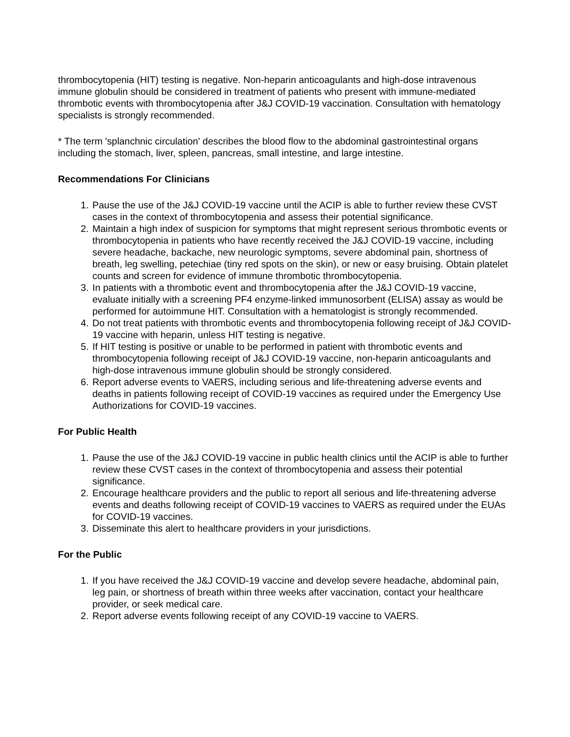thrombocytopenia (HIT) testing is negative. Non-heparin anticoagulants and high-dose intravenous immune globulin should be considered in treatment of patients who present with immune-mediated thrombotic events with thrombocytopenia after J&J COVID-19 vaccination. Consultation with hematology specialists is strongly recommended.
* The term 'splanchnic circulation' describes the blood flow to the abdominal gastrointestinal organs including the stomach, liver, spleen, pancreas, small intestine, and large intestine.
Recommendations For Clinicians
1. Pause the use of the J&J COVID-19 vaccine until the ACIP is able to further review these CVST cases in the context of thrombocytopenia and assess their potential significance.
2. Maintain a high index of suspicion for symptoms that might represent serious thrombotic events or thrombocytopenia in patients who have recently received the J&J COVID-19 vaccine, including severe headache, backache, new neurologic symptoms, severe abdominal pain, shortness of breath, leg swelling, petechiae (tiny red spots on the skin), or new or easy bruising. Obtain platelet counts and screen for evidence of immune thrombotic thrombocytopenia.
3. In patients with a thrombotic event and thrombocytopenia after the J&J COVID-19 vaccine, evaluate initially with a screening PF4 enzyme-linked immunosorbent (ELISA) assay as would be performed for autoimmune HIT. Consultation with a hematologist is strongly recommended.
4. Do not treat patients with thrombotic events and thrombocytopenia following receipt of J&J COVID-19 vaccine with heparin, unless HIT testing is negative.
5. If HIT testing is positive or unable to be performed in patient with thrombotic events and thrombocytopenia following receipt of J&J COVID-19 vaccine, non-heparin anticoagulants and high-dose intravenous immune globulin should be strongly considered.
6. Report adverse events to VAERS, including serious and life-threatening adverse events and deaths in patients following receipt of COVID-19 vaccines as required under the Emergency Use Authorizations for COVID-19 vaccines.
For Public Health
1. Pause the use of the J&J COVID-19 vaccine in public health clinics until the ACIP is able to further review these CVST cases in the context of thrombocytopenia and assess their potential significance.
2. Encourage healthcare providers and the public to report all serious and life-threatening adverse events and deaths following receipt of COVID-19 vaccines to VAERS as required under the EUAs for COVID-19 vaccines.
3. Disseminate this alert to healthcare providers in your jurisdictions.
For the Public
1. If you have received the J&J COVID-19 vaccine and develop severe headache, abdominal pain, leg pain, or shortness of breath within three weeks after vaccination, contact your healthcare provider, or seek medical care.
2. Report adverse events following receipt of any COVID-19 vaccine to VAERS.